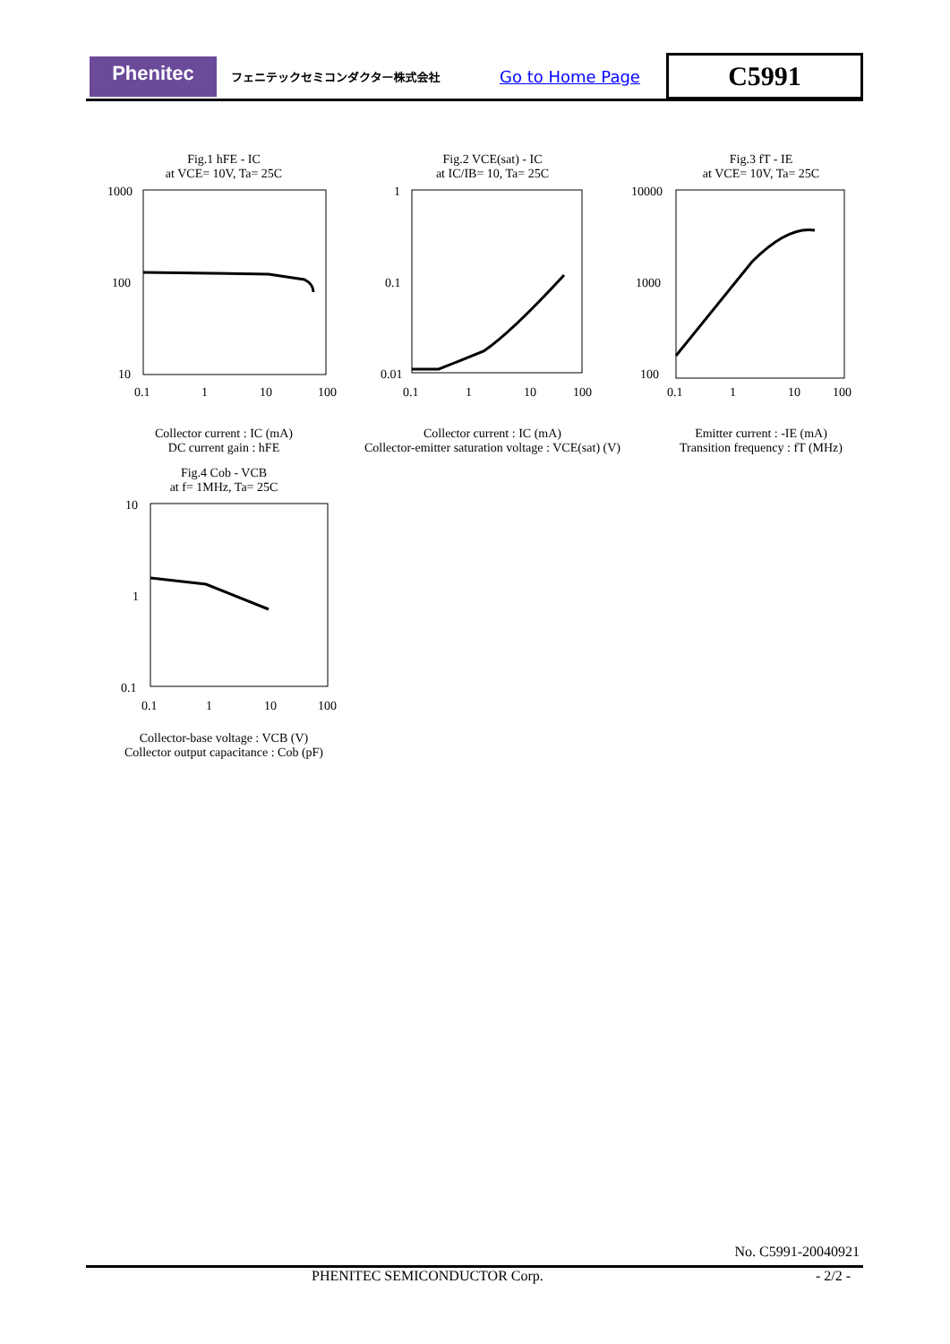Phenitec
フェニテックセミコンダクター株式会社
Go to Home Page
C5991
Fig.1 hFE - IC
at VCE= 10V, Ta= 25C
1000
100
10
0.1
1
10
100
Collector current : IC (mA)
DC current gain : hFE
Fig.2 VCE(sat) - IC
at IC/IB= 10, Ta= 25C
1
0.1
0.01
0.1
1
10
100
Collector current : IC (mA)
Collector-emitter saturation voltage : VCE(sat) (V)
Fig.3 fT - IE
at VCE= 10V, Ta= 25C
10000
1000
100
0.1
1
10
100
Emitter current : -IE (mA)
Transition frequency : fT (MHz)
Fig.4 Cob - VCB
at f= 1MHz, Ta= 25C
10
1
0.1
0.1
1
10
100
Collector-base voltage : VCB (V)
Collector output capacitance : Cob (pF)
No. C5991-20040921
PHENITEC SEMICONDUCTOR Corp. - 2/2 -